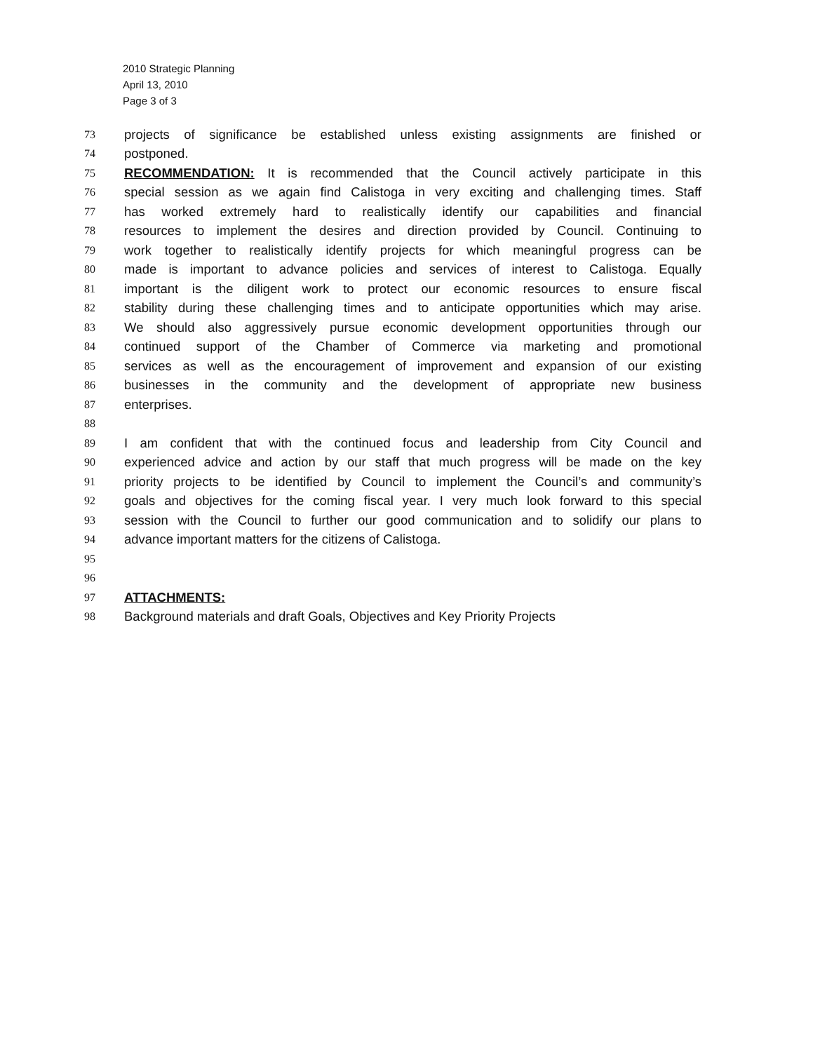2010 Strategic Planning
April 13, 2010
Page 3 of 3
73 projects of significance be established unless existing assignments are finished or
74 postponed.
75 RECOMMENDATION: It is recommended that the Council actively participate in this
76 special session as we again find Calistoga in very exciting and challenging times. Staff
77 has worked extremely hard to realistically identify our capabilities and financial
78 resources to implement the desires and direction provided by Council. Continuing to
79 work together to realistically identify projects for which meaningful progress can be
80 made is important to advance policies and services of interest to Calistoga. Equally
81 important is the diligent work to protect our economic resources to ensure fiscal
82 stability during these challenging times and to anticipate opportunities which may arise.
83 We should also aggressively pursue economic development opportunities through our
84 continued support of the Chamber of Commerce via marketing and promotional
85 services as well as the encouragement of improvement and expansion of our existing
86 businesses in the community and the development of appropriate new business
87 enterprises.
88
89 I am confident that with the continued focus and leadership from City Council and
90 experienced advice and action by our staff that much progress will be made on the key
91 priority projects to be identified by Council to implement the Council’s and community’s
92 goals and objectives for the coming fiscal year. I very much look forward to this special
93 session with the Council to further our good communication and to solidify our plans to
94 advance important matters for the citizens of Calistoga.
95
96
97 ATTACHMENTS:
98 Background materials and draft Goals, Objectives and Key Priority Projects